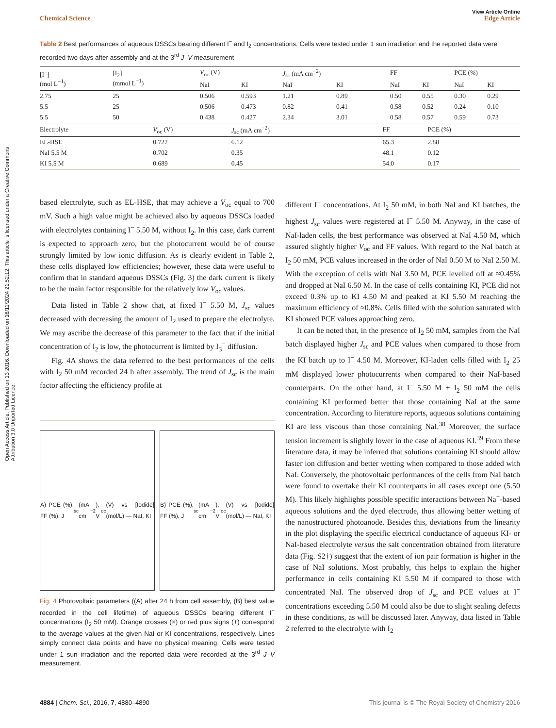Open Access Article. Published on 13 2016. Downloaded on 16/11/2024 21:52:12. This article is licensed under a Creative Commons Attribution 3.0 Unported Licence.
View Article Online
Chemical Science Edge Article
Table 2 Best performances of aqueous DSSCs bearing different I<sup>−</sup> and I<sub>2</sub> concentrations. Cells were tested under 1 sun irradiation and the reported data were recorded two days after assembly and at the 3<sup>rd</sup> J–V measurement
| [I<sup>−</sup>] (mol L<sup>−1</sup>) | [I<sub>2</sub>] (mmol L<sup>−1</sup>) | V<sub>oc</sub> (V) | | J<sub>sc</sub> (mA cm<sup>−2</sup>) | | FF | | PCE (%) | |
| --- | --- | --- | --- | --- | --- | --- | --- | --- | --- |
| | | NaI | KI | NaI | KI | NaI | KI | NaI | KI |
| 2.75 | 25 | 0.506 | 0.593 | 1.21 | 0.89 | 0.50 | 0.55 | 0.30 | 0.29 |
| 5.5 | 25 | 0.506 | 0.473 | 0.82 | 0.41 | 0.58 | 0.52 | 0.24 | 0.10 |
| 5.5 | 50 | 0.438 | 0.427 | 2.34 | 3.01 | 0.58 | 0.57 | 0.59 | 0.73 |
| Electrolyte | V<sub>oc</sub> (V) | J<sub>sc</sub> (mA cm<sup>−2</sup>) | FF | PCE (%) |
| --- | --- | --- | --- | --- |
| EL-HSE | 0.722 | 6.12 | 65.3 | 2.88 |
| NaI 5.5 M | 0.702 | 0.35 | 48.1 | 0.12 |
| KI 5.5 M | 0.689 | 0.45 | 54.0 | 0.17 |
based electrolyte, such as EL-HSE, that may achieve a V<sub>oc</sub> equal to 700 mV. Such a high value might be achieved also by aqueous DSSCs loaded with electrolytes containing I<sup>−</sup> 5.50 M, without I<sub>2</sub>. In this case, dark current is expected to approach zero, but the photocurrent would be of course strongly limited by low ionic diffusion. As is clearly evident in Table 2, these cells displayed low efficiencies; however, these data were useful to confirm that in standard aqueous DSSCs (Fig. 3) the dark current is likely to be the main factor responsible for the relatively low V<sub>oc</sub> values.
Data listed in Table 2 show that, at fixed I<sup>−</sup> 5.50 M, J<sub>sc</sub> values decreased with decreasing the amount of I<sub>2</sub> used to prepare the electrolyte. We may ascribe the decrease of this parameter to the fact that if the initial concentration of I<sub>2</sub> is low, the photocurrent is limited by I<sub>3</sub><sup>−</sup> diffusion.
Fig. 4A shows the data referred to the best performances of the cells with I<sub>2</sub> 50 mM recorded 24 h after assembly. The trend of J<sub>sc</sub> is the main factor affecting the efficiency profile at
A) PCE (%), FF (%), J<sub>sc</sub> (mA cm<sup>−2</sup>), V<sub>oc</sub> (V) vs [Iodide] (mol/L) — NaI, KI
B) PCE (%), FF (%), J<sub>sc</sub> (mA cm<sup>−2</sup>), V<sub>oc</sub> (V) vs [Iodide] (mol/L) — NaI, KI
Fig. 4 Photovoltaic parameters ((A) after 24 h from cell assembly, (B) best value recorded in the cell lifetime) of aqueous DSSCs bearing different I<sup>−</sup> concentrations (I<sub>2</sub> 50 mM). Orange crosses (×) or red plus signs (+) correspond to the average values at the given NaI or KI concentrations, respectively. Lines simply connect data points and have no physical meaning. Cells were tested under 1 sun irradiation and the reported data were recorded at the 3<sup>rd</sup> J–V measurement.
different I<sup>−</sup> concentrations. At I<sub>2</sub> 50 mM, in both NaI and KI batches, the highest J<sub>sc</sub> values were registered at I<sup>−</sup> 5.50 M. Anyway, in the case of NaI-laden cells, the best performance was observed at NaI 4.50 M, which assured slightly higher V<sub>oc</sub> and FF values. With regard to the NaI batch at I<sub>2</sub> 50 mM, PCE values increased in the order of NaI 0.50 M to NaI 2.50 M. With the exception of cells with NaI 3.50 M, PCE levelled off at ≈0.45% and dropped at NaI 6.50 M. In the case of cells containing KI, PCE did not exceed 0.3% up to KI 4.50 M and peaked at KI 5.50 M reaching the maximum efficiency of ≈0.8%. Cells filled with the solution saturated with KI showed PCE values approaching zero.
It can be noted that, in the presence of I<sub>2</sub> 50 mM, samples from the NaI batch displayed higher J<sub>sc</sub> and PCE values when compared to those from the KI batch up to I<sup>−</sup> 4.50 M. Moreover, KI-laden cells filled with I<sub>2</sub> 25 mM displayed lower photocurrents when compared to their NaI-based counterparts. On the other hand, at I<sup>−</sup> 5.50 M + I<sub>2</sub> 50 mM the cells containing KI performed better that those containing NaI at the same concentration. According to literature reports, aqueous solutions containing KI are less viscous than those containing NaI.<sup>38</sup> Moreover, the surface tension increment is slightly lower in the case of aqueous KI.<sup>39</sup> From these literature data, it may be inferred that solutions containing KI should allow faster ion diffusion and better wetting when compared to those added with NaI. Conversely, the photovoltaic performances of the cells from NaI batch were found to overtake their KI counterparts in all cases except one (5.50 M). This likely highlights possible specific interactions between Na<sup>+</sup>-based aqueous solutions and the dyed electrode, thus allowing better wetting of the nanostructured photoanode. Besides this, deviations from the linearity in the plot displaying the specific electrical conductance of aqueous KI- or NaI-based electrolyte versus the salt concentration obtained from literature data (Fig. S2†) suggest that the extent of ion pair formation is higher in the case of NaI solutions. Most probably, this helps to explain the higher performance in cells containing KI 5.50 M if compared to those with concentrated NaI. The observed drop of J<sub>sc</sub> and PCE values at I<sup>−</sup> concentrations exceeding 5.50 M could also be due to slight sealing defects in these conditions, as will be discussed later. Anyway, data listed in Table 2 referred to the electrolyte with I<sub>2</sub>
4884 | Chem. Sci., 2016, 7, 4880–4890 This journal is © The Royal Society of Chemistry 2016